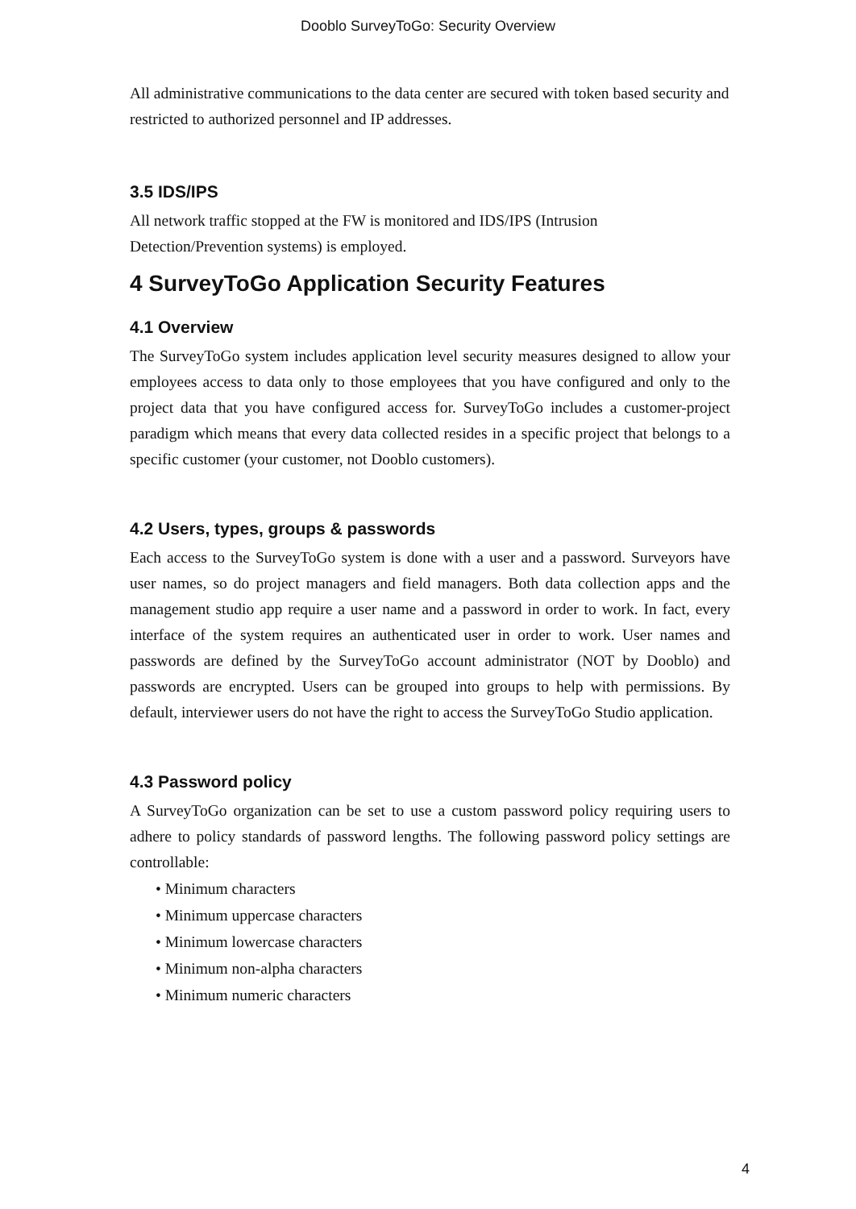Dooblo SurveyToGo: Security Overview
All administrative communications to the data center are secured with token based security and restricted to authorized personnel and IP addresses.
3.5 IDS/IPS
All network traffic stopped at the FW is monitored and IDS/IPS (Intrusion Detection/Prevention systems) is employed.
4 SurveyToGo Application Security Features
4.1 Overview
The SurveyToGo system includes application level security measures designed to allow your employees access to data only to those employees that you have configured and only to the project data that you have configured access for. SurveyToGo includes a customer-project paradigm which means that every data collected resides in a specific project that belongs to a specific customer (your customer, not Dooblo customers).
4.2 Users, types, groups & passwords
Each access to the SurveyToGo system is done with a user and a password. Surveyors have user names, so do project managers and field managers. Both data collection apps and the management studio app require a user name and a password in order to work. In fact, every interface of the system requires an authenticated user in order to work. User names and passwords are defined by the SurveyToGo account administrator (NOT by Dooblo) and passwords are encrypted. Users can be grouped into groups to help with permissions. By default, interviewer users do not have the right to access the SurveyToGo Studio application.
4.3 Password policy
A SurveyToGo organization can be set to use a custom password policy requiring users to adhere to policy standards of password lengths. The following password policy settings are controllable:
• Minimum characters
• Minimum uppercase characters
• Minimum lowercase characters
• Minimum non-alpha characters
• Minimum numeric characters
4